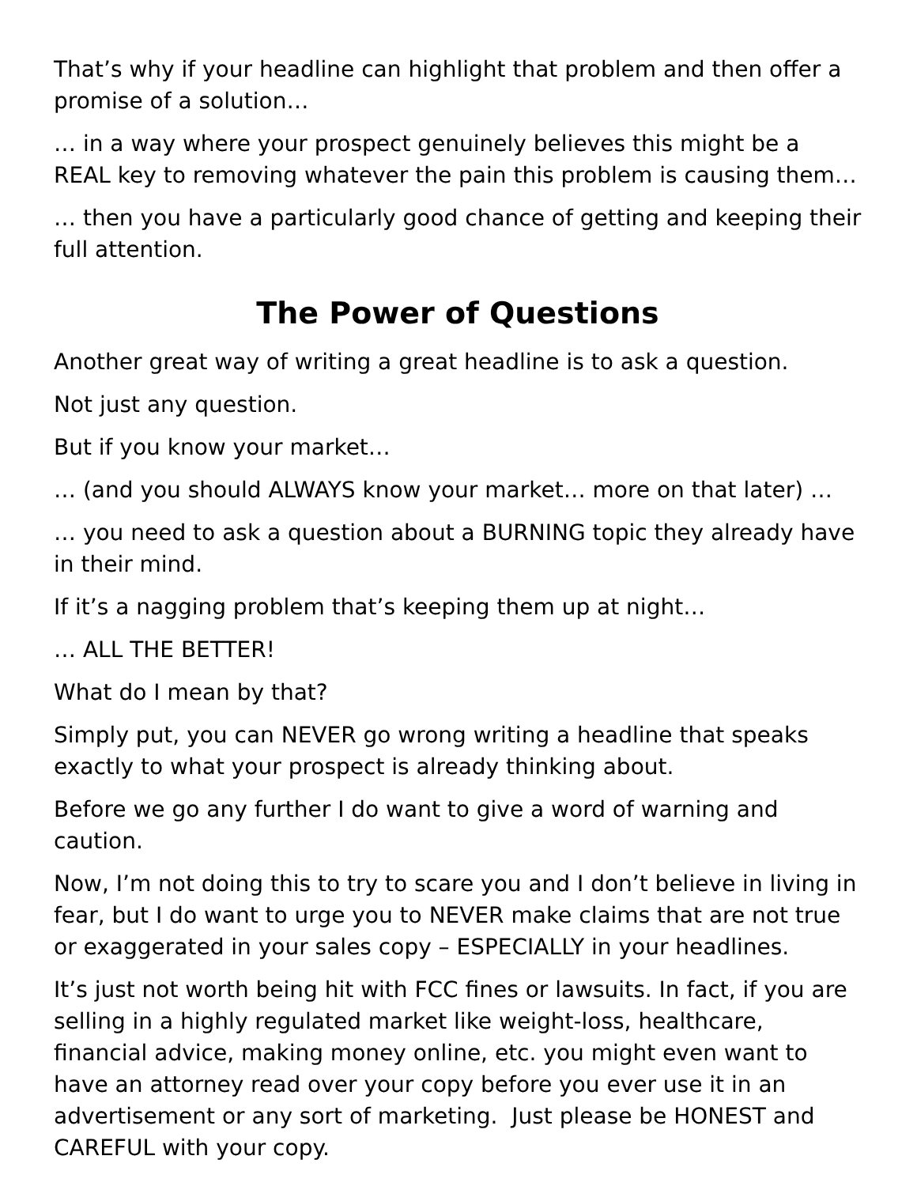That’s why if your headline can highlight that problem and then offer a promise of a solution…
… in a way where your prospect genuinely believes this might be a REAL key to removing whatever the pain this problem is causing them…
… then you have a particularly good chance of getting and keeping their full attention.
The Power of Questions
Another great way of writing a great headline is to ask a question.
Not just any question.
But if you know your market…
… (and you should ALWAYS know your market… more on that later) …
… you need to ask a question about a BURNING topic they already have in their mind.
If it’s a nagging problem that’s keeping them up at night…
… ALL THE BETTER!
What do I mean by that?
Simply put, you can NEVER go wrong writing a headline that speaks exactly to what your prospect is already thinking about.
Before we go any further I do want to give a word of warning and caution.
Now, I’m not doing this to try to scare you and I don’t believe in living in fear, but I do want to urge you to NEVER make claims that are not true or exaggerated in your sales copy – ESPECIALLY in your headlines.
It’s just not worth being hit with FCC fines or lawsuits. In fact, if you are selling in a highly regulated market like weight-loss, healthcare, financial advice, making money online, etc. you might even want to have an attorney read over your copy before you ever use it in an advertisement or any sort of marketing. Just please be HONEST and CAREFUL with your copy.